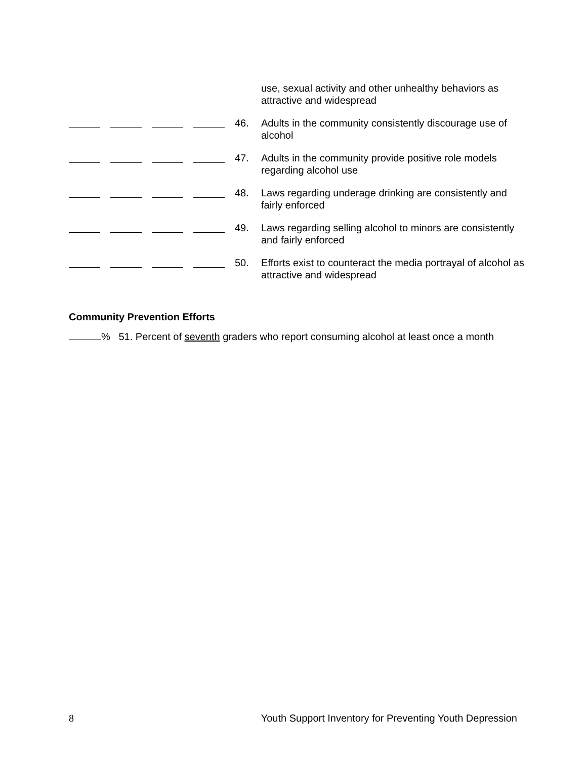use, sexual activity and other unhealthy behaviors as attractive and widespread
46. Adults in the community consistently discourage use of alcohol
47. Adults in the community provide positive role models regarding alcohol use
48. Laws regarding underage drinking are consistently and fairly enforced
49. Laws regarding selling alcohol to minors are consistently and fairly enforced
50. Efforts exist to counteract the media portrayal of alcohol as attractive and widespread
Community Prevention Efforts
% 51. Percent of seventh graders who report consuming alcohol at least once a month
8 Youth Support Inventory for Preventing Youth Depression